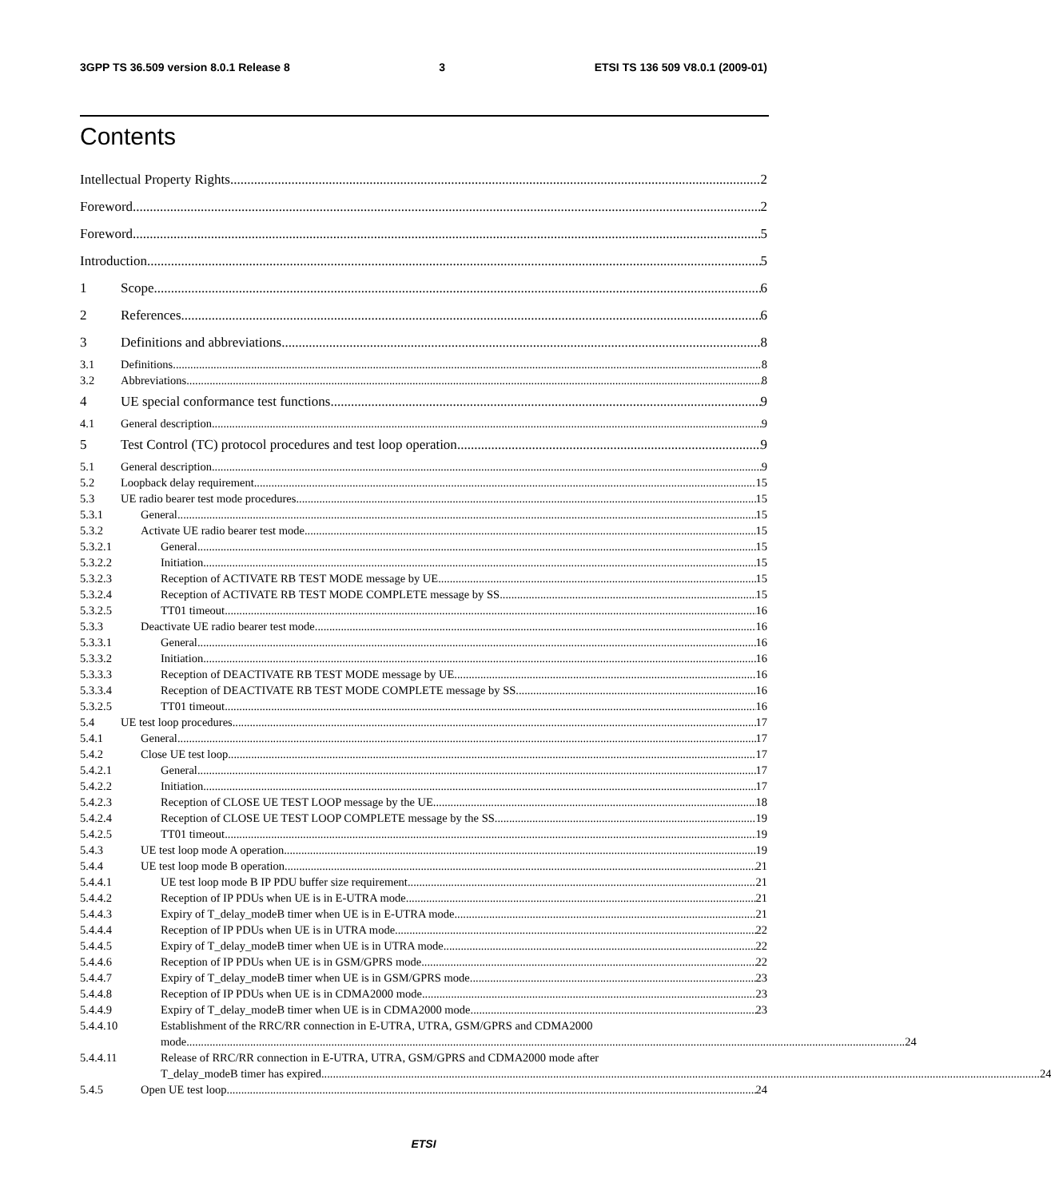3GPP TS 36.509 version 8.0.1 Release 8 3 ETSI TS 136 509 V8.0.1 (2009-01)
Contents
Intellectual Property Rights 2
Foreword 2
Foreword 5
Introduction 5
1 Scope 6
2 References 6
3 Definitions and abbreviations 8
3.1 Definitions 8
3.2 Abbreviations 8
4 UE special conformance test functions 9
4.1 General description 9
5 Test Control (TC) protocol procedures and test loop operation 9
5.1 General description 9
5.2 Loopback delay requirement 15
5.3 UE radio bearer test mode procedures 15
5.3.1 General 15
5.3.2 Activate UE radio bearer test mode 15
5.3.2.1
General 15
5.3.2.2
Initiation 15
5.3.2.3
Reception of ACTIVATE RB TEST MODE message by UE 15
5.3.2.4
Reception of ACTIVATE RB TEST MODE COMPLETE message by SS 15
5.3.2.5
TT01 timeout 16
5.3.3 Deactivate UE radio bearer test mode 16
5.3.3.1
General 16
5.3.3.2
Initiation 16
5.3.3.3
Reception of DEACTIVATE RB TEST MODE message by UE 16
5.3.3.4
Reception of DEACTIVATE RB TEST MODE COMPLETE message by SS 16
5.3.2.5
TT01 timeout 16
5.4 UE test loop procedures 17
5.4.1 General 17
5.4.2 Close UE test loop 17
5.4.2.1
General 17
5.4.2.2
Initiation 17
5.4.2.3
Reception of CLOSE UE TEST LOOP message by the UE 18
5.4.2.4
Reception of CLOSE UE TEST LOOP COMPLETE message by the SS 19
5.4.2.5
TT01 timeout 19
5.4.3 UE test loop mode A operation 19
5.4.4 UE test loop mode B operation 21
5.4.4.1
UE test loop mode B IP PDU buffer size requirement 21
5.4.4.2
Reception of IP PDUs when UE is in E-UTRA mode 21
5.4.4.3
Expiry of T_delay_modeB timer when UE is in E-UTRA mode 21
5.4.4.4
Reception of IP PDUs when UE is in UTRA mode 22
5.4.4.5
Expiry of T_delay_modeB timer when UE is in UTRA mode 22
5.4.4.6
Reception of IP PDUs when UE is in GSM/GPRS mode 22
5.4.4.7
Expiry of T_delay_modeB timer when UE is in GSM/GPRS mode 23
5.4.4.8
Reception of IP PDUs when UE is in CDMA2000 mode 23
5.4.4.9
Expiry of T_delay_modeB timer when UE is in CDMA2000 mode 23
5.4.4.10
Establishment of the RRC/RR connection in E-UTRA, UTRA, GSM/GPRS and CDMA2000
mode 24
5.4.4.11
Release of RRC/RR connection in E-UTRA, UTRA, GSM/GPRS and CDMA2000 mode after
T_delay_modeB timer has expired 24
5.4.5 Open UE test loop 24
ETSI